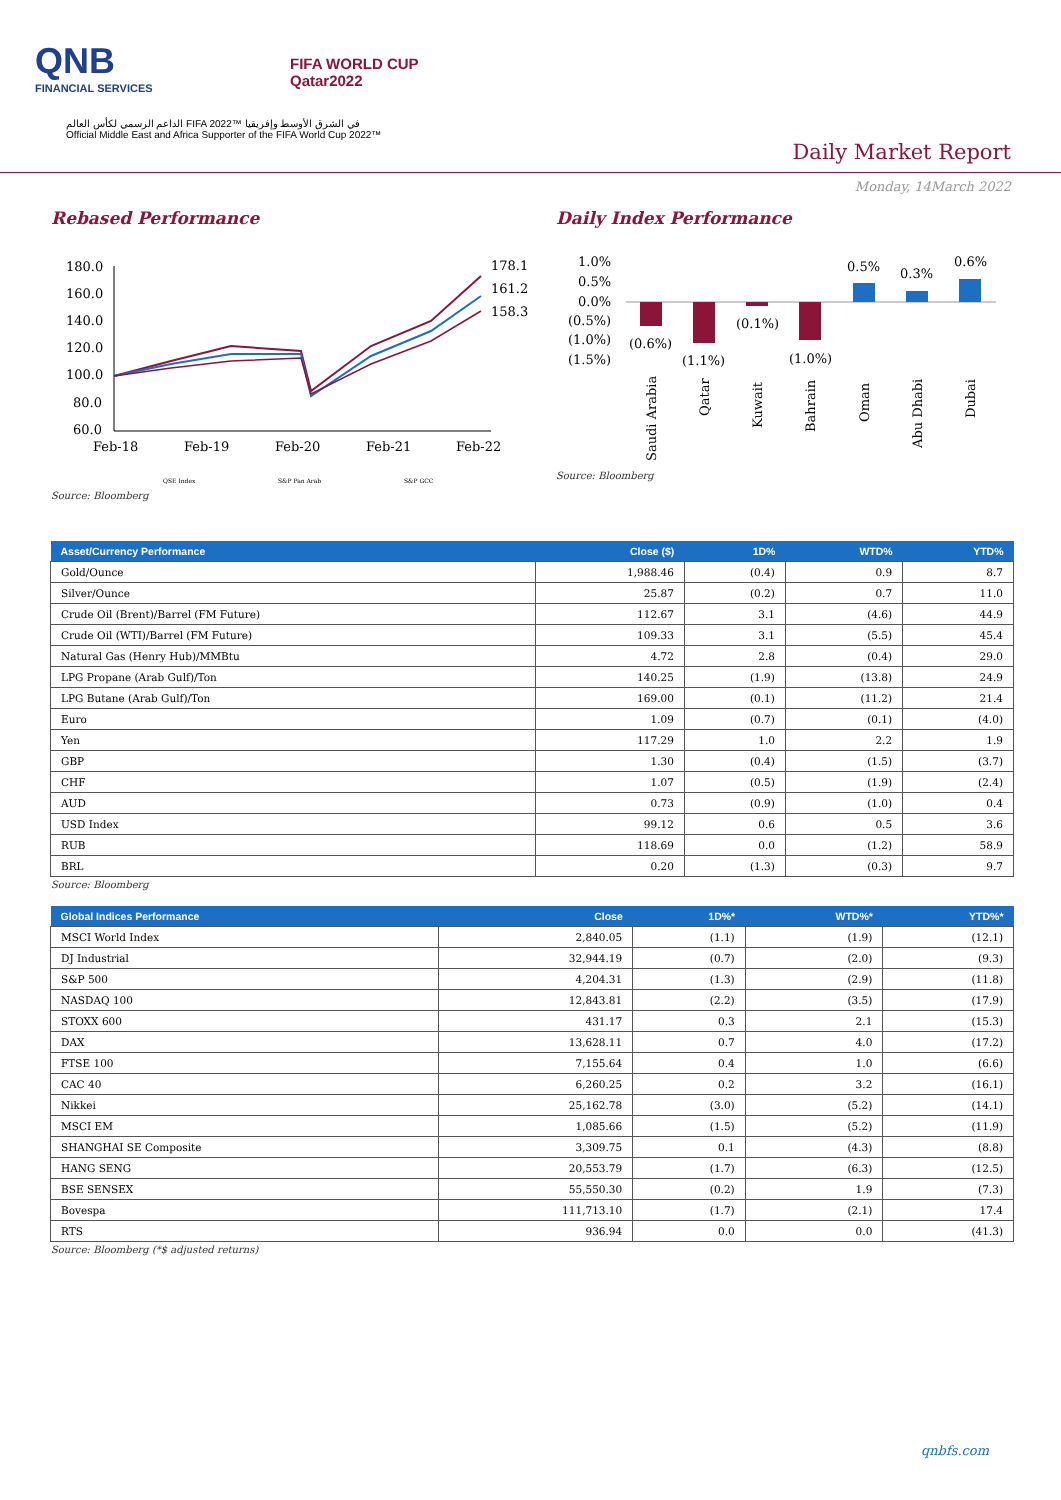QNB
FINANCIAL SERVICES
FIFA WORLD CUP
Qatar2022
الداعم الرسمي لكأس العالم FIFA 2022™ في الشرق الأوسط وإفريقيا
Official Middle East and Africa Supporter of the FIFA World Cup 2022™
Daily Market Report
Monday, 14March 2022
Rebased Performance
180.0
160.0
140.0
120.0
100.0
80.0
60.0
178.1
161.2
158.3
Feb-18
Feb-19
Feb-20
Feb-21
Feb-22
QSE Index
S&P Pan Arab
S&P GCC
Source: Bloomberg
Daily Index Performance
1.0%
0.5%
0.0%
(0.5%)
(1.0%)
(1.5%)
(0.6%)
(1.1%)
(0.1%)
(1.0%)
0.5%
0.3%
0.6%
Saudi Arabia
Qatar
Kuwait
Bahrain
Oman
Abu Dhabi
Dubai
Source: Bloomberg
| Asset/Currency Performance | Close ($) | 1D% | WTD% | YTD% |
| --- | --- | --- | --- | --- |
| Gold/Ounce | 1,988.46 | (0.4) | 0.9 | 8.7 |
| Silver/Ounce | 25.87 | (0.2) | 0.7 | 11.0 |
| Crude Oil (Brent)/Barrel (FM Future) | 112.67 | 3.1 | (4.6) | 44.9 |
| Crude Oil (WTI)/Barrel (FM Future) | 109.33 | 3.1 | (5.5) | 45.4 |
| Natural Gas (Henry Hub)/MMBtu | 4.72 | 2.8 | (0.4) | 29.0 |
| LPG Propane (Arab Gulf)/Ton | 140.25 | (1.9) | (13.8) | 24.9 |
| LPG Butane (Arab Gulf)/Ton | 169.00 | (0.1) | (11.2) | 21.4 |
| Euro | 1.09 | (0.7) | (0.1) | (4.0) |
| Yen | 117.29 | 1.0 | 2.2 | 1.9 |
| GBP | 1.30 | (0.4) | (1.5) | (3.7) |
| CHF | 1.07 | (0.5) | (1.9) | (2.4) |
| AUD | 0.73 | (0.9) | (1.0) | 0.4 |
| USD Index | 99.12 | 0.6 | 0.5 | 3.6 |
| RUB | 118.69 | 0.0 | (1.2) | 58.9 |
| BRL | 0.20 | (1.3) | (0.3) | 9.7 |
Source: Bloomberg
| Global Indices Performance | Close | 1D%* | WTD%* | YTD%* |
| --- | --- | --- | --- | --- |
| MSCI World Index | 2,840.05 | (1.1) | (1.9) | (12.1) |
| DJ Industrial | 32,944.19 | (0.7) | (2.0) | (9.3) |
| S&P 500 | 4,204.31 | (1.3) | (2.9) | (11.8) |
| NASDAQ 100 | 12,843.81 | (2.2) | (3.5) | (17.9) |
| STOXX 600 | 431.17 | 0.3 | 2.1 | (15.3) |
| DAX | 13,628.11 | 0.7 | 4.0 | (17.2) |
| FTSE 100 | 7,155.64 | 0.4 | 1.0 | (6.6) |
| CAC 40 | 6,260.25 | 0.2 | 3.2 | (16.1) |
| Nikkei | 25,162.78 | (3.0) | (5.2) | (14.1) |
| MSCI EM | 1,085.66 | (1.5) | (5.2) | (11.9) |
| SHANGHAI SE Composite | 3,309.75 | 0.1 | (4.3) | (8.8) |
| HANG SENG | 20,553.79 | (1.7) | (6.3) | (12.5) |
| BSE SENSEX | 55,550.30 | (0.2) | 1.9 | (7.3) |
| Bovespa | 111,713.10 | (1.7) | (2.1) | 17.4 |
| RTS | 936.94 | 0.0 | 0.0 | (41.3) |
Source: Bloomberg (*$ adjusted returns)
qnbfs.com